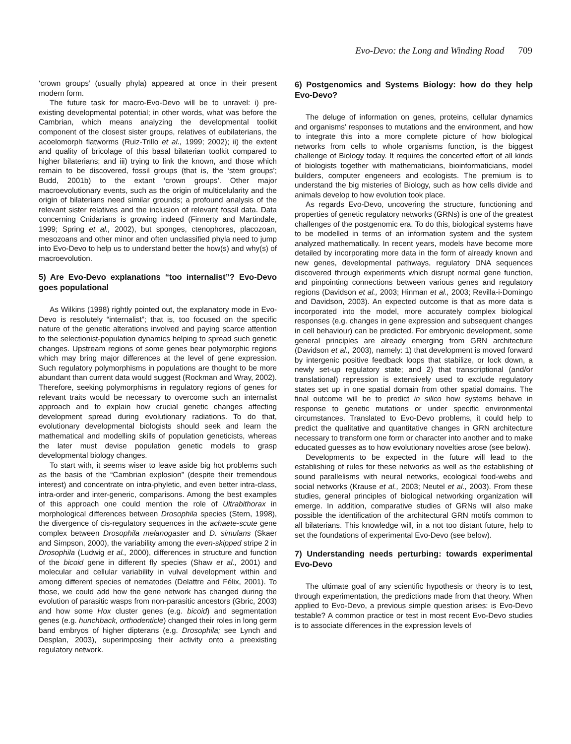Evo-Devo: the Long and Winding Road 709
‘crown groups’ (usually phyla) appeared at once in their present modern form.
The future task for macro-Evo-Devo will be to unravel: i) pre-existing developmental potential; in other words, what was before the Cambrian, which means analyzing the developmental toolkit component of the closest sister groups, relatives of eubilaterians, the acoelomorph flatworms (Ruiz-Trillo et al., 1999; 2002); ii) the extent and quality of bricolage of this basal bilaterian toolkit compared to higher bilaterians; and iii) trying to link the known, and those which remain to be discovered, fossil groups (that is, the ‘stem groups’; Budd, 2001b) to the extant ‘crown groups’. Other major macroevolutionary events, such as the origin of multicelularity and the origin of bilaterians need similar grounds; a profound analysis of the relevant sister relatives and the inclusion of relevant fossil data. Data concerning Cnidarians is growing indeed (Finnerty and Martindale, 1999; Spring et al., 2002), but sponges, ctenophores, placozoan, mesozoans and other minor and often unclassified phyla need to jump into Evo-Devo to help us to understand better the how(s) and why(s) of macroevolution.
5) Are Evo-Devo explanations “too internalist”? Evo-Devo goes populational
As Wilkins (1998) rightly pointed out, the explanatory mode in Evo-Devo is resolutely “internalist”; that is, too focused on the specific nature of the genetic alterations involved and paying scarce attention to the selectionist-population dynamics helping to spread such genetic changes. Upstream regions of some genes bear polymorphic regions which may bring major differences at the level of gene expression. Such regulatory polymorphisms in populations are thought to be more abundant than current data would suggest (Rockman and Wray, 2002). Therefore, seeking polymorphisms in regulatory regions of genes for relevant traits would be necessary to overcome such an internalist approach and to explain how crucial genetic changes affecting development spread during evolutionary radiations. To do that, evolutionary developmental biologists should seek and learn the mathematical and modelling skills of population geneticists, whereas the later must devise population genetic models to grasp developmental biology changes.
To start with, it seems wiser to leave aside big hot problems such as the basis of the “Cambrian explosion” (despite their tremendous interest) and concentrate on intra-phyletic, and even better intra-class, intra-order and inter-generic, comparisons. Among the best examples of this approach one could mention the role of Ultrabithorax in morphological differences between Drosophila species (Stern, 1998), the divergence of cis-regulatory sequences in the achaete-scute gene complex between Drosophila melanogaster and D. simulans (Skaer and Simpson, 2000), the variability among the even-skipped stripe 2 in Drosophila (Ludwig et al., 2000), differences in structure and function of the bicoid gene in different fly species (Shaw et al., 2001) and molecular and cellular variability in vulval development within and among different species of nematodes (Delattre and Félix, 2001). To those, we could add how the gene network has changed during the evolution of parasitic wasps from non-parasitic ancestors (Gbric, 2003) and how some Hox cluster genes (e.g. bicoid) and segmentation genes (e.g. hunchback, orthodenticle) changed their roles in long germ band embryos of higher dipterans (e.g. Drosophila; see Lynch and Desplan, 2003), superimposing their activity onto a preexisting regulatory network.
6) Postgenomics and Systems Biology: how do they help Evo-Devo?
The deluge of information on genes, proteins, cellular dynamics and organisms’ responses to mutations and the environment, and how to integrate this into a more complete picture of how biological networks from cells to whole organisms function, is the biggest challenge of Biology today. It requires the concerted effort of all kinds of biologists together with mathematicians, bioinformaticians, model builders, computer engeneers and ecologists. The premium is to understand the big misteries of Biology, such as how cells divide and animals develop to how evolution took place.
As regards Evo-Devo, uncovering the structure, functioning and properties of genetic regulatory networks (GRNs) is one of the greatest challenges of the postgenomic era. To do this, biological systems have to be modelled in terms of an information system and the system analyzed mathematically. In recent years, models have become more detailed by incorporating more data in the form of already known and new genes, developmental pathways, regulatory DNA sequences discovered through experiments which disrupt normal gene function, and pinpointing connections between various genes and regulatory regions (Davidson et al., 2003; Hinman et al., 2003; Revilla-i-Domingo and Davidson, 2003). An expected outcome is that as more data is incorporated into the model, more accurately complex biological responses (e.g. changes in gene expression and subsequent changes in cell behaviour) can be predicted. For embryonic development, some general principles are already emerging from GRN architecture (Davidson et al., 2003), namely: 1) that development is moved forward by intergenic positive feedback loops that stabilize, or lock down, a newly set-up regulatory state; and 2) that transcriptional (and/or translational) repression is extensively used to exclude regulatory states set up in one spatial domain from other spatial domains. The final outcome will be to predict in silico how systems behave in response to genetic mutations or under specific environmental circumstances. Translated to Evo-Devo problems, it could help to predict the qualitative and quantitative changes in GRN architecture necessary to transform one form or character into another and to make educated guesses as to how evolutionary novelties arose (see below).
Developments to be expected in the future will lead to the establishing of rules for these networks as well as the establishing of sound parallelisms with neural networks, ecological food-webs and social networks (Krause et al., 2003; Neutel et al., 2003). From these studies, general principles of biological networking organization will emerge. In addition, comparative studies of GRNs will also make possible the identification of the architectural GRN motifs common to all bilaterians. This knowledge will, in a not too distant future, help to set the foundations of experimental Evo-Devo (see below).
7) Understanding needs perturbing: towards experimental Evo-Devo
The ultimate goal of any scientific hypothesis or theory is to test, through experimentation, the predictions made from that theory. When applied to Evo-Devo, a previous simple question arises: is Evo-Devo testable? A common practice or test in most recent Evo-Devo studies is to associate differences in the expression levels of